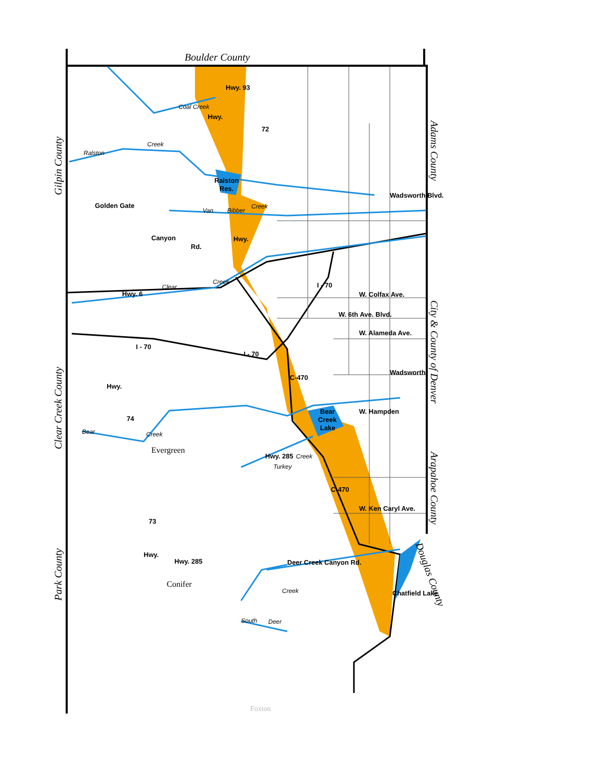Boulder County
Gilpin County
Clear Creek County
Park County
Adams County
City & County of Denver
Arapahoe County
Douglas County
Coal Creek
Hwy.
Hwy. 93
72
Ralston
Creek
Ralston
Res.
Wadsworth Blvd.
Van
Bibber
Creek
Golden Gate
Canyon
Rd.
Hwy.
Creek
I - 70
Hwy. 6
Clear
W. Colfax Ave.
W. 6th Ave. Blvd.
W. Alameda Ave.
I - 70
I - 70
Wadsworth
C-470
Hwy.
74
Bear
Creek
Lake
W. Hampden
Bear
Creek
Evergreen
Hwy. 285
Turkey
Creek
C-470
W. Ken Caryl Ave.
73
Hwy.
Hwy. 285
Deer Creek Canyon Rd.
Chatfield Lake
Conifer
Creek
South
Deer
Foxton